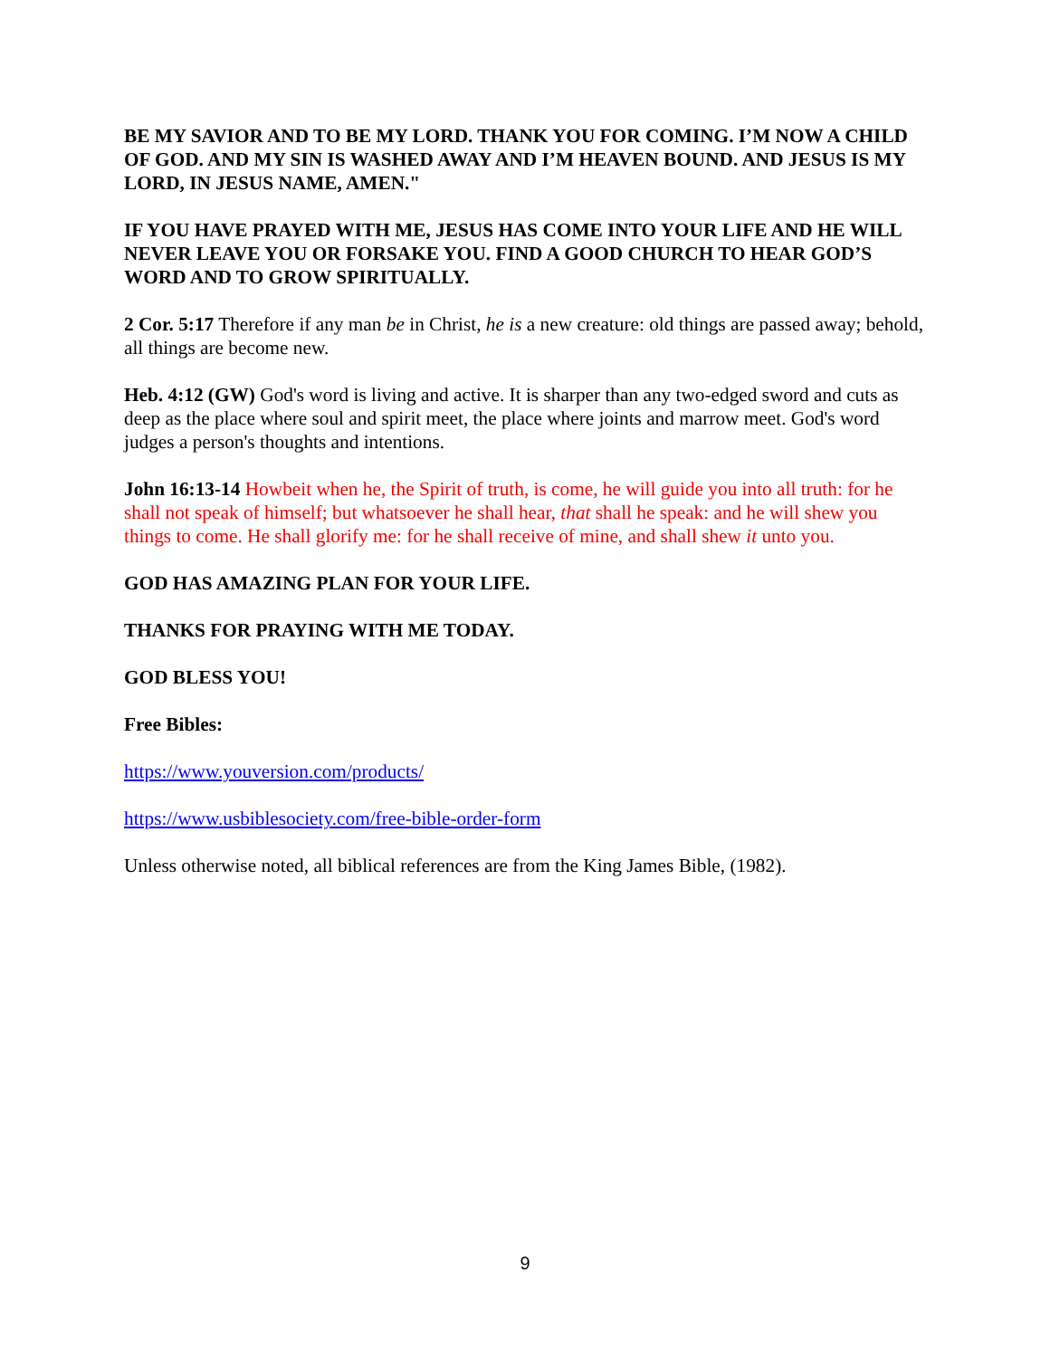BE MY SAVIOR AND TO BE MY LORD. THANK YOU FOR COMING. I’M NOW A CHILD OF GOD. AND MY SIN IS WASHED AWAY AND I’M HEAVEN BOUND. AND JESUS IS MY LORD, IN JESUS NAME, AMEN."
IF YOU HAVE PRAYED WITH ME, JESUS HAS COME INTO YOUR LIFE AND HE WILL NEVER LEAVE YOU OR FORSAKE YOU. FIND A GOOD CHURCH TO HEAR GOD’S WORD AND TO GROW SPIRITUALLY.
2 Cor. 5:17 Therefore if any man be in Christ, he is a new creature: old things are passed away; behold, all things are become new.
Heb. 4:12 (GW) God's word is living and active. It is sharper than any two-edged sword and cuts as deep as the place where soul and spirit meet, the place where joints and marrow meet. God's word judges a person's thoughts and intentions.
John 16:13-14 Howbeit when he, the Spirit of truth, is come, he will guide you into all truth: for he shall not speak of himself; but whatsoever he shall hear, that shall he speak: and he will shew you things to come. He shall glorify me: for he shall receive of mine, and shall shew it unto you.
GOD HAS AMAZING PLAN FOR YOUR LIFE.
THANKS FOR PRAYING WITH ME TODAY.
GOD BLESS YOU!
Free Bibles:
https://www.youversion.com/products/
https://www.usbiblesociety.com/free-bible-order-form
Unless otherwise noted, all biblical references are from the King James Bible, (1982).
9